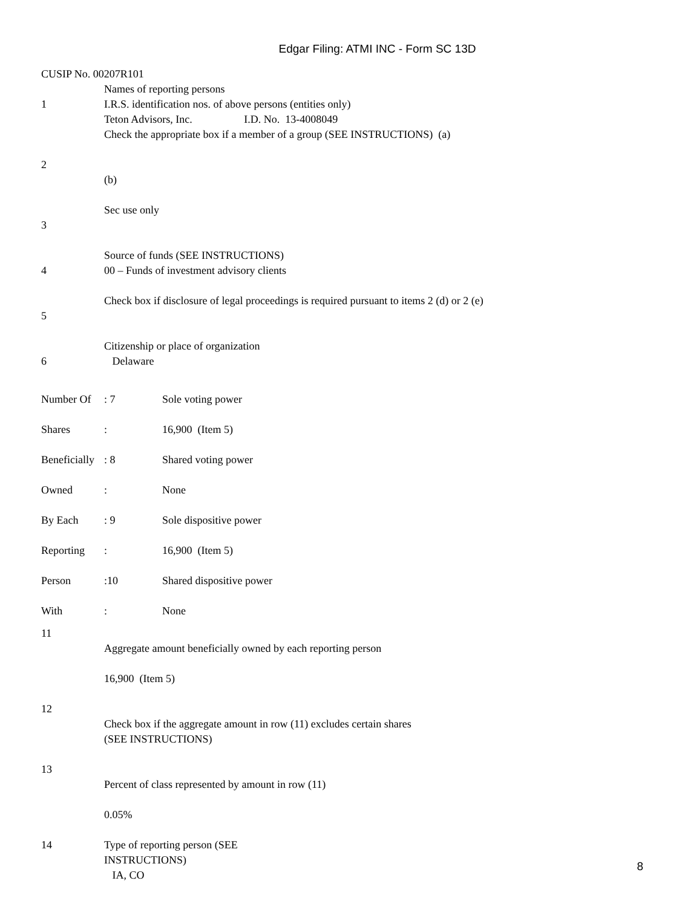Edgar Filing: ATMI INC - Form SC 13D
CUSIP No. 00207R101
1 Names of reporting persons
I.R.S. identification nos. of above persons (entities only)
Teton Advisors, Inc. I.D. No. 13-4008049
Check the appropriate box if a member of a group (SEE INSTRUCTIONS) (a)
2
(b)
3 Sec use only
4 Source of funds (SEE INSTRUCTIONS)
00 – Funds of investment advisory clients
5 Check box if disclosure of legal proceedings is required pursuant to items 2 (d) or 2 (e)
6 Citizenship or place of organization
Delaware
| Number Of | : 7 | Sole voting power |
| Shares | : | 16,900 (Item 5) |
| Beneficially | : 8 | Shared voting power |
| Owned | : | None |
| By Each | : 9 | Sole dispositive power |
| Reporting | : | 16,900 (Item 5) |
| Person | :10 | Shared dispositive power |
| With | : | None |
11
Aggregate amount beneficially owned by each reporting person
16,900 (Item 5)
12
Check box if the aggregate amount in row (11) excludes certain shares
(SEE INSTRUCTIONS)
13
Percent of class represented by amount in row (11)
0.05%
14 Type of reporting person (SEE
INSTRUCTIONS)
IA, CO
8